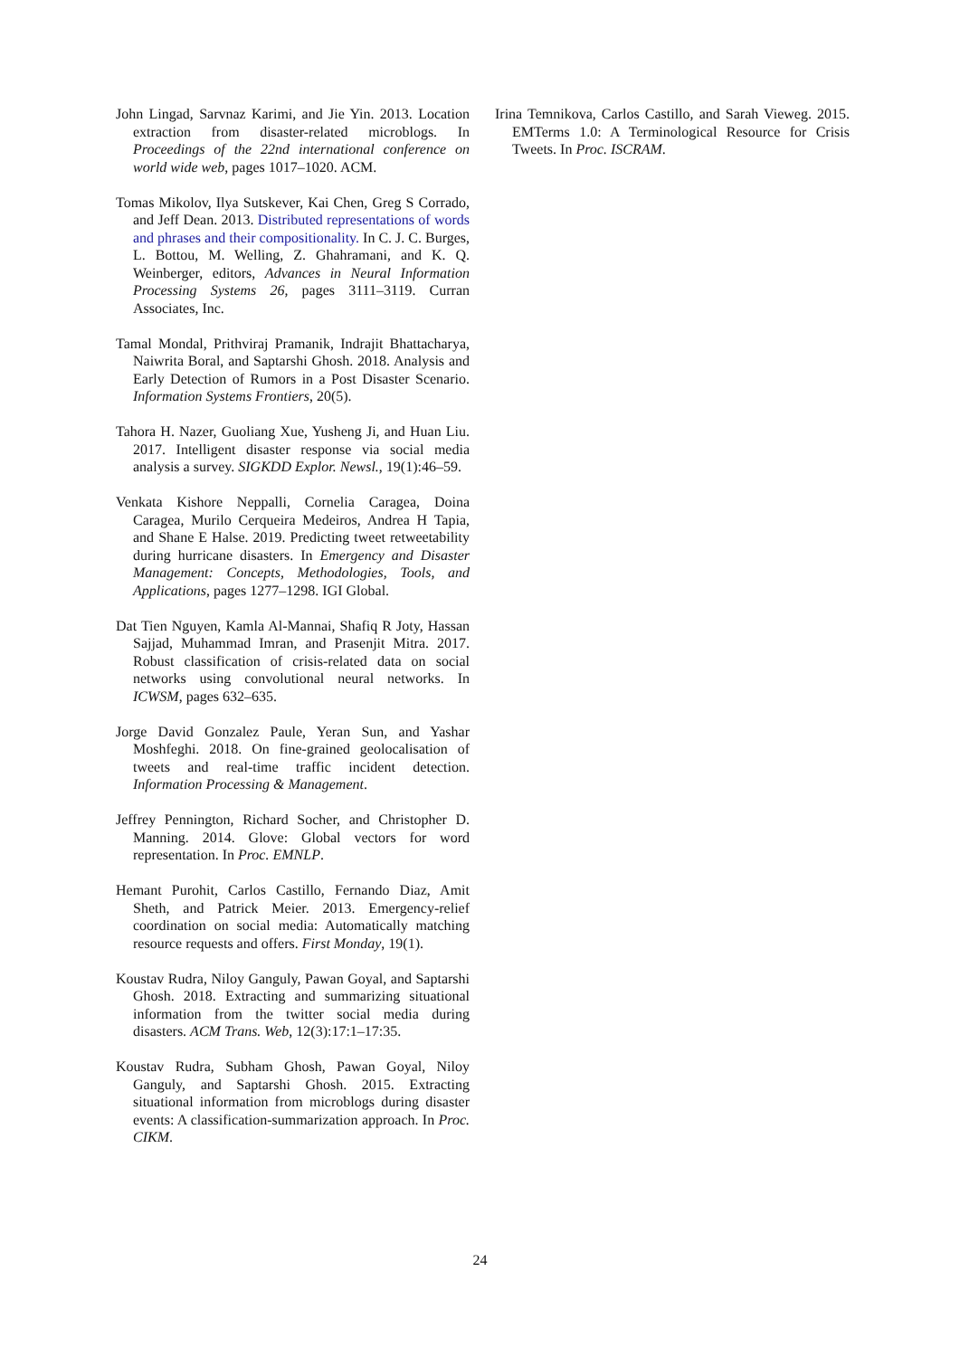John Lingad, Sarvnaz Karimi, and Jie Yin. 2013. Location extraction from disaster-related microblogs. In Proceedings of the 22nd international conference on world wide web, pages 1017–1020. ACM.
Tomas Mikolov, Ilya Sutskever, Kai Chen, Greg S Corrado, and Jeff Dean. 2013. Distributed representations of words and phrases and their compositionality. In C. J. C. Burges, L. Bottou, M. Welling, Z. Ghahramani, and K. Q. Weinberger, editors, Advances in Neural Information Processing Systems 26, pages 3111–3119. Curran Associates, Inc.
Tamal Mondal, Prithviraj Pramanik, Indrajit Bhattacharya, Naiwrita Boral, and Saptarshi Ghosh. 2018. Analysis and Early Detection of Rumors in a Post Disaster Scenario. Information Systems Frontiers, 20(5).
Tahora H. Nazer, Guoliang Xue, Yusheng Ji, and Huan Liu. 2017. Intelligent disaster response via social media analysis a survey. SIGKDD Explor. Newsl., 19(1):46–59.
Venkata Kishore Neppalli, Cornelia Caragea, Doina Caragea, Murilo Cerqueira Medeiros, Andrea H Tapia, and Shane E Halse. 2019. Predicting tweet retweetability during hurricane disasters. In Emergency and Disaster Management: Concepts, Methodologies, Tools, and Applications, pages 1277–1298. IGI Global.
Dat Tien Nguyen, Kamla Al-Mannai, Shafiq R Joty, Hassan Sajjad, Muhammad Imran, and Prasenjit Mitra. 2017. Robust classification of crisis-related data on social networks using convolutional neural networks. In ICWSM, pages 632–635.
Jorge David Gonzalez Paule, Yeran Sun, and Yashar Moshfeghi. 2018. On fine-grained geolocalisation of tweets and real-time traffic incident detection. Information Processing & Management.
Jeffrey Pennington, Richard Socher, and Christopher D. Manning. 2014. Glove: Global vectors for word representation. In Proc. EMNLP.
Hemant Purohit, Carlos Castillo, Fernando Diaz, Amit Sheth, and Patrick Meier. 2013. Emergency-relief coordination on social media: Automatically matching resource requests and offers. First Monday, 19(1).
Koustav Rudra, Niloy Ganguly, Pawan Goyal, and Saptarshi Ghosh. 2018. Extracting and summarizing situational information from the twitter social media during disasters. ACM Trans. Web, 12(3):17:1–17:35.
Koustav Rudra, Subham Ghosh, Pawan Goyal, Niloy Ganguly, and Saptarshi Ghosh. 2015. Extracting situational information from microblogs during disaster events: A classification-summarization approach. In Proc. CIKM.
Irina Temnikova, Carlos Castillo, and Sarah Vieweg. 2015. EMTerms 1.0: A Terminological Resource for Crisis Tweets. In Proc. ISCRAM.
24